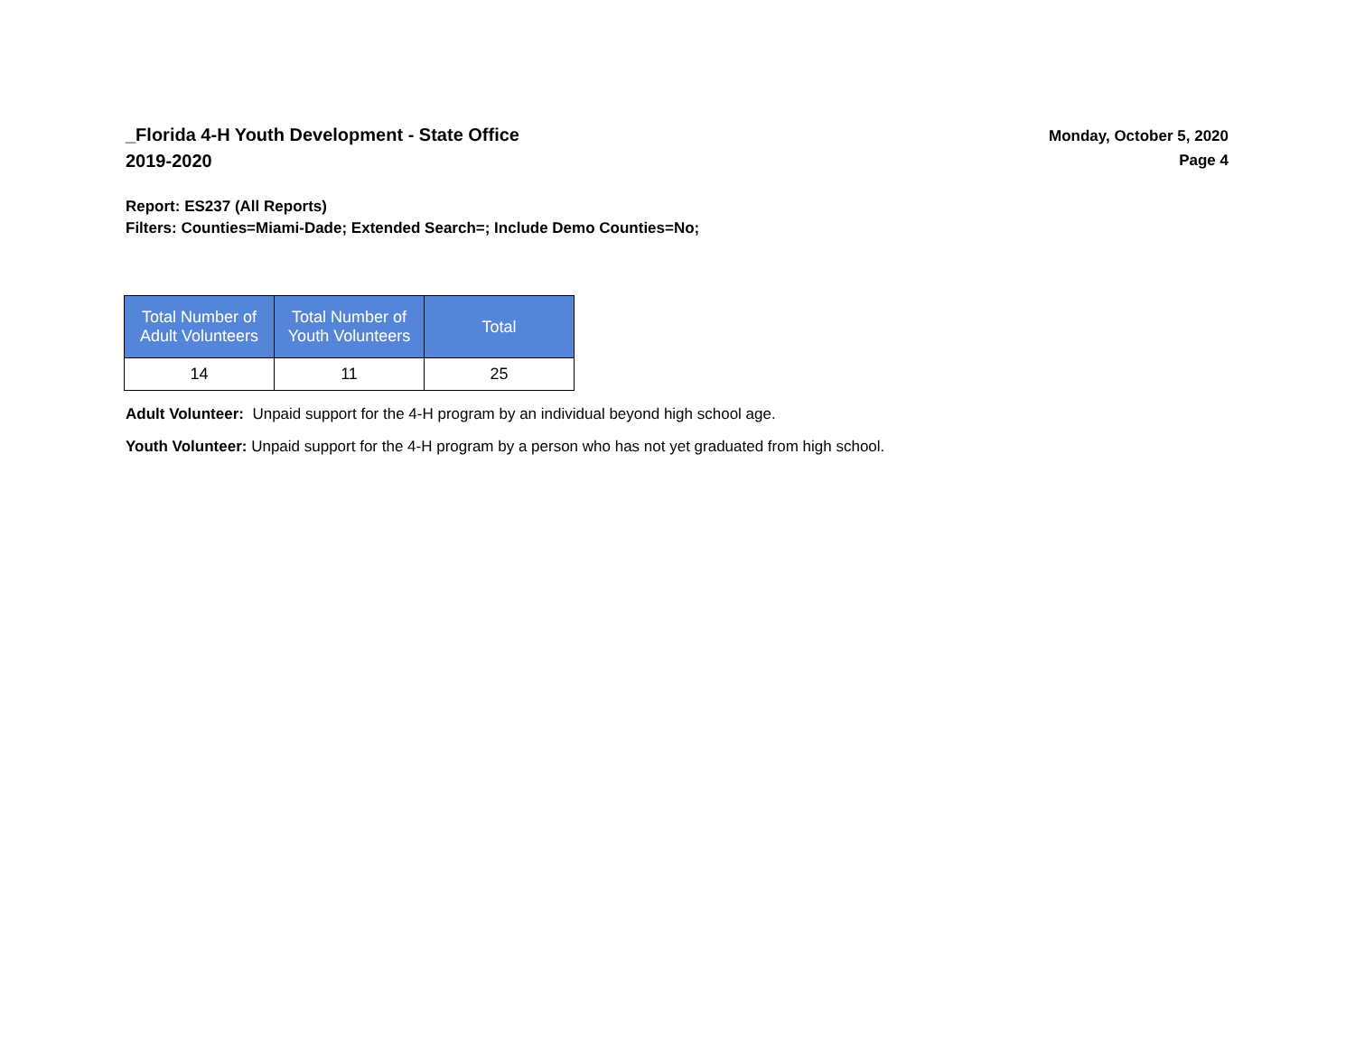_Florida 4-H Youth Development - State Office
2019-2020
Monday, October 5, 2020
Page 4
Report: ES237 (All Reports)
Filters: Counties=Miami-Dade; Extended Search=; Include Demo Counties=No;
| Total Number of Adult Volunteers | Total Number of Youth Volunteers | Total |
| --- | --- | --- |
| 14 | 11 | 25 |
Adult Volunteer: Unpaid support for the 4-H program by an individual beyond high school age.
Youth Volunteer: Unpaid support for the 4-H program by a person who has not yet graduated from high school.